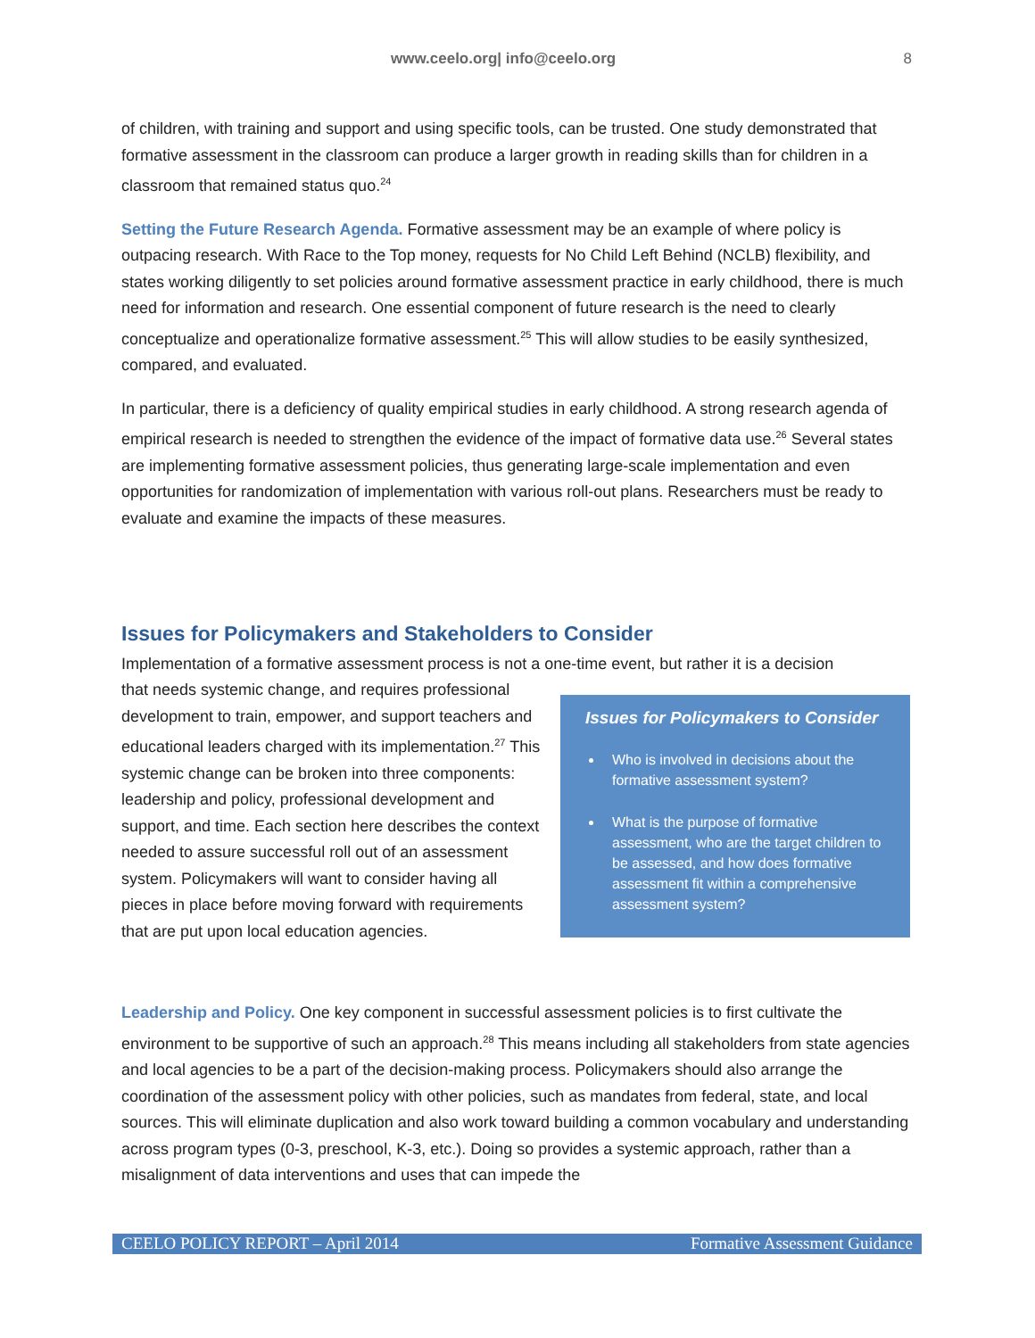www.ceelo.org| info@ceelo.org 8
of children, with training and support and using specific tools, can be trusted. One study demonstrated that formative assessment in the classroom can produce a larger growth in reading skills than for children in a classroom that remained status quo.<sup>24</sup>
Setting the Future Research Agenda. Formative assessment may be an example of where policy is outpacing research. With Race to the Top money, requests for No Child Left Behind (NCLB) flexibility, and states working diligently to set policies around formative assessment practice in early childhood, there is much need for information and research. One essential component of future research is the need to clearly conceptualize and operationalize formative assessment.<sup>25</sup> This will allow studies to be easily synthesized, compared, and evaluated.
In particular, there is a deficiency of quality empirical studies in early childhood. A strong research agenda of empirical research is needed to strengthen the evidence of the impact of formative data use.<sup>26</sup> Several states are implementing formative assessment policies, thus generating large-scale implementation and even opportunities for randomization of implementation with various roll-out plans. Researchers must be ready to evaluate and examine the impacts of these measures.
Issues for Policymakers and Stakeholders to Consider
Implementation of a formative assessment process is not a one-time event, but rather it is a decision
that needs systemic change, and requires professional development to train, empower, and support teachers and educational leaders charged with its implementation.<sup>27</sup> This systemic change can be broken into three components: leadership and policy, professional development and support, and time. Each section here describes the context needed to assure successful roll out of an assessment system. Policymakers will want to consider having all pieces in place before moving forward with requirements that are put upon local education agencies.
Issues for Policymakers to Consider
Who is involved in decisions about the formative assessment system?
What is the purpose of formative assessment, who are the target children to be assessed, and how does formative assessment fit within a comprehensive assessment system?
Leadership and Policy. One key component in successful assessment policies is to first cultivate the environment to be supportive of such an approach.<sup>28</sup> This means including all stakeholders from state agencies and local agencies to be a part of the decision-making process. Policymakers should also arrange the coordination of the assessment policy with other policies, such as mandates from federal, state, and local sources. This will eliminate duplication and also work toward building a common vocabulary and understanding across program types (0-3, preschool, K-3, etc.). Doing so provides a systemic approach, rather than a misalignment of data interventions and uses that can impede the
CEELO POLICY REPORT – April 2014 Formative Assessment Guidance